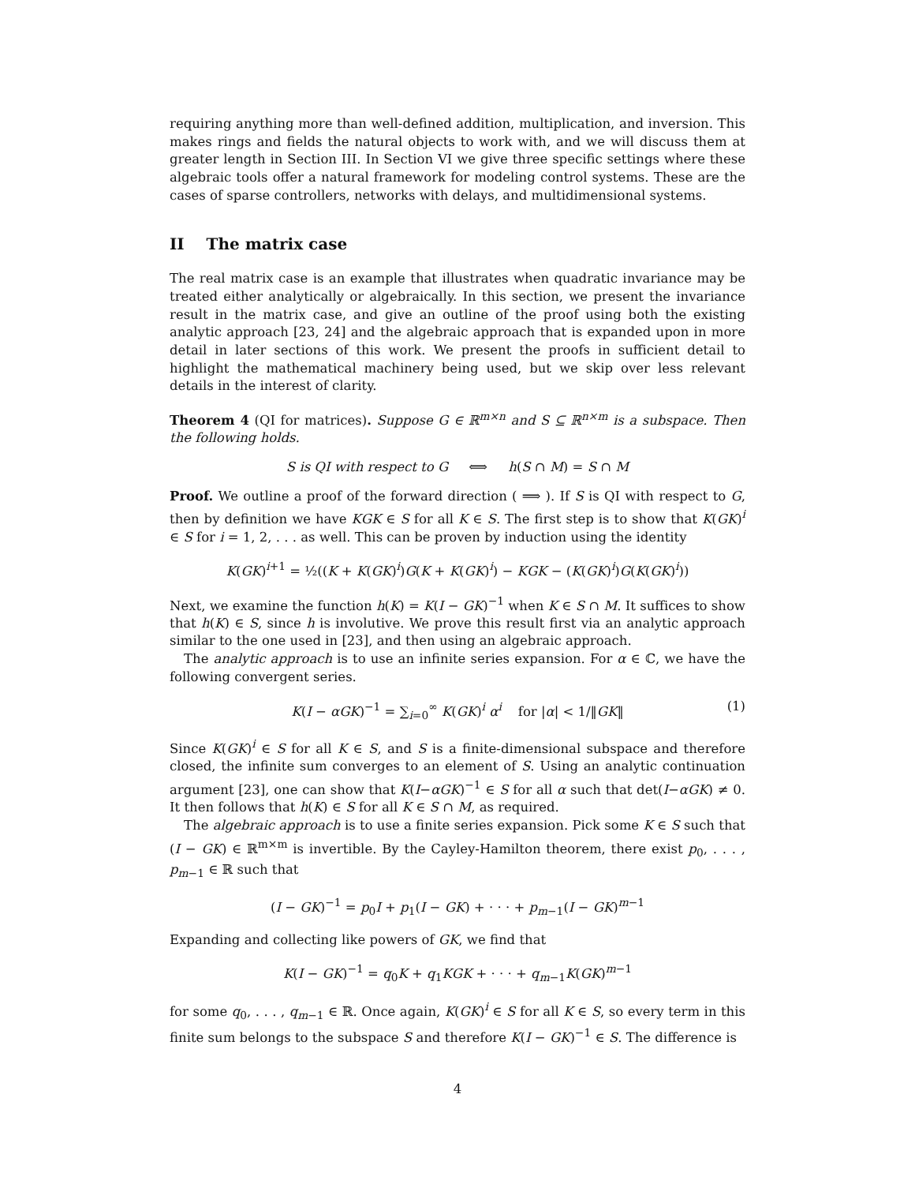requiring anything more than well-defined addition, multiplication, and inversion. This makes rings and fields the natural objects to work with, and we will discuss them at greater length in Section III. In Section VI we give three specific settings where these algebraic tools offer a natural framework for modeling control systems. These are the cases of sparse controllers, networks with delays, and multidimensional systems.
II The matrix case
The real matrix case is an example that illustrates when quadratic invariance may be treated either analytically or algebraically. In this section, we present the invariance result in the matrix case, and give an outline of the proof using both the existing analytic approach [23, 24] and the algebraic approach that is expanded upon in more detail in later sections of this work. We present the proofs in sufficient detail to highlight the mathematical machinery being used, but we skip over less relevant details in the interest of clarity.
Theorem 4 (QI for matrices). Suppose G ∈ ℝ<sup>m×n</sup> and S ⊆ ℝ<sup>n×m</sup> is a subspace. Then the following holds.
S is QI with respect to G ⟺ h(S ∩ M) = S ∩ M
Proof. We outline a proof of the forward direction ( ⟹ ). If S is QI with respect to G, then by definition we have KGK ∈ S for all K ∈ S. The first step is to show that K(GK)<sup>i</sup> ∈ S for i = 1, 2, . . . as well. This can be proven by induction using the identity
K(GK)<sup>i+1</sup> = ½((K + K(GK)<sup>i</sup>)G(K + K(GK)<sup>i</sup>) − KGK − (K(GK)<sup>i</sup>)G(K(GK)<sup>i</sup>))
Next, we examine the function h(K) = K(I − GK)<sup>−1</sup> when K ∈ S ∩ M. It suffices to show that h(K) ∈ S, since h is involutive. We prove this result first via an analytic approach similar to the one used in [23], and then using an algebraic approach.
The analytic approach is to use an infinite series expansion. For α ∈ ℂ, we have the following convergent series.
K(I − αGK)<sup>−1</sup> = ∑<sub>i=0</sub><sup>∞</sup> K(GK)<sup>i</sup> α<sup>i</sup> for |α| < 1/‖GK‖ (1)
Since K(GK)<sup>i</sup> ∈ S for all K ∈ S, and S is a finite-dimensional subspace and therefore closed, the infinite sum converges to an element of S. Using an analytic continuation argument [23], one can show that K(I−αGK)<sup>−1</sup> ∈ S for all α such that det(I−αGK) ≠ 0. It then follows that h(K) ∈ S for all K ∈ S ∩ M, as required.
The algebraic approach is to use a finite series expansion. Pick some K ∈ S such that (I − GK) ∈ ℝ<sup>m×m</sup> is invertible. By the Cayley-Hamilton theorem, there exist p<sub>0</sub>, . . . , p<sub>m−1</sub> ∈ ℝ such that
(I − GK)<sup>−1</sup> = p<sub>0</sub>I + p<sub>1</sub>(I − GK) + · · · + p<sub>m−1</sub>(I − GK)<sup>m−1</sup>
Expanding and collecting like powers of GK, we find that
K(I − GK)<sup>−1</sup> = q<sub>0</sub>K + q<sub>1</sub>KGK + · · · + q<sub>m−1</sub>K(GK)<sup>m−1</sup>
for some q<sub>0</sub>, . . . , q<sub>m−1</sub> ∈ ℝ. Once again, K(GK)<sup>i</sup> ∈ S for all K ∈ S, so every term in this finite sum belongs to the subspace S and therefore K(I − GK)<sup>−1</sup> ∈ S. The difference is
4